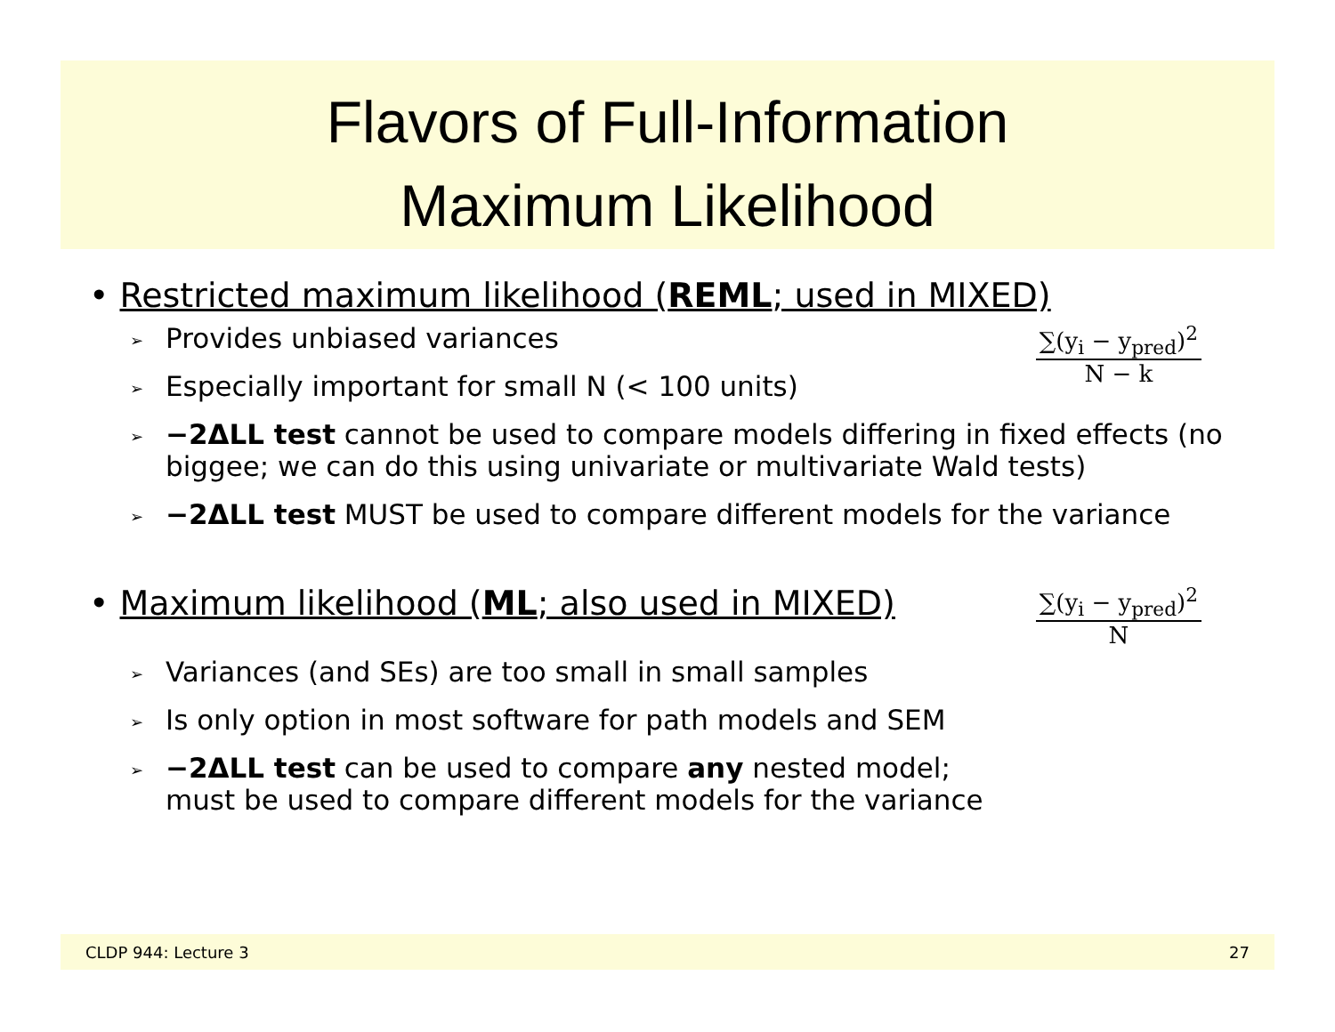Flavors of Full-Information
Maximum Likelihood
• Restricted maximum likelihood (REML; used in MIXED)
➢ Provides unbiased variances
➢ Especially important for small N (< 100 units)
∑(y<sub>i</sub> − y<sub>pred</sub>)<sup>2</sup>
N − k
➢ −2ΔLL test cannot be used to compare models differing in fixed effects (no biggee; we can do this using univariate or multivariate Wald tests)
➢ −2ΔLL test MUST be used to compare different models for the variance
• Maximum likelihood (ML; also used in MIXED)
∑(y<sub>i</sub> − y<sub>pred</sub>)<sup>2</sup>
N
➢ Variances (and SEs) are too small in small samples
➢ Is only option in most software for path models and SEM
➢ −2ΔLL test can be used to compare any nested model;
must be used to compare different models for the variance
CLDP 944: Lecture 3 27